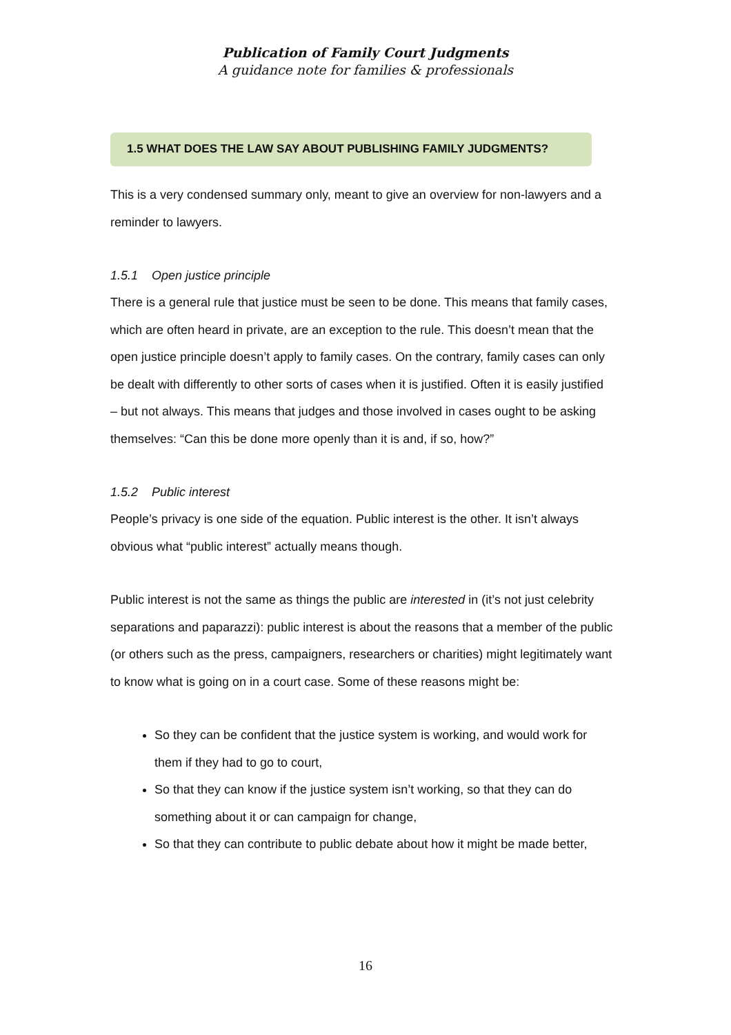Publication of Family Court Judgments
A guidance note for families & professionals
1.5 WHAT DOES THE LAW SAY ABOUT PUBLISHING FAMILY JUDGMENTS?
This is a very condensed summary only, meant to give an overview for non-lawyers and a reminder to lawyers.
1.5.1 Open justice principle
There is a general rule that justice must be seen to be done. This means that family cases, which are often heard in private, are an exception to the rule. This doesn’t mean that the open justice principle doesn’t apply to family cases. On the contrary, family cases can only be dealt with differently to other sorts of cases when it is justified. Often it is easily justified – but not always. This means that judges and those involved in cases ought to be asking themselves: “Can this be done more openly than it is and, if so, how?”
1.5.2 Public interest
People’s privacy is one side of the equation. Public interest is the other. It isn’t always obvious what “public interest” actually means though.
Public interest is not the same as things the public are interested in (it’s not just celebrity separations and paparazzi): public interest is about the reasons that a member of the public (or others such as the press, campaigners, researchers or charities) might legitimately want to know what is going on in a court case. Some of these reasons might be:
So they can be confident that the justice system is working, and would work for them if they had to go to court,
So that they can know if the justice system isn’t working, so that they can do something about it or can campaign for change,
So that they can contribute to public debate about how it might be made better,
16